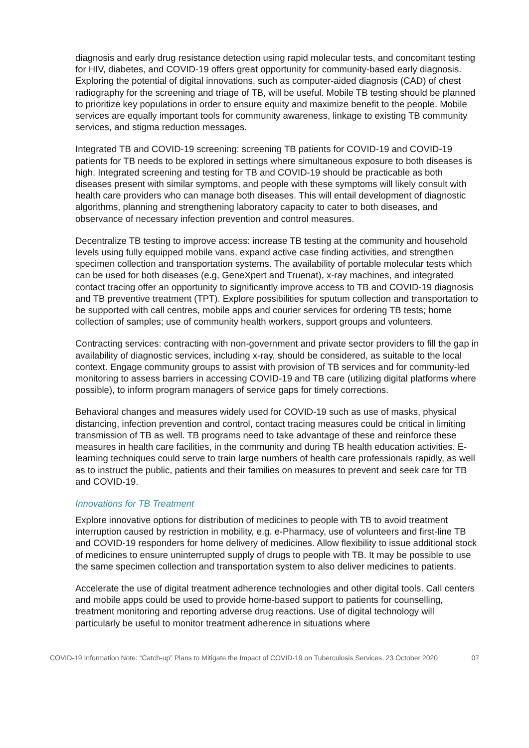diagnosis and early drug resistance detection using rapid molecular tests, and concomitant testing for HIV, diabetes, and COVID-19 offers great opportunity for community-based early diagnosis. Exploring the potential of digital innovations, such as computer-aided diagnosis (CAD) of chest radiography for the screening and triage of TB, will be useful. Mobile TB testing should be planned to prioritize key populations in order to ensure equity and maximize benefit to the people. Mobile services are equally important tools for community awareness, linkage to existing TB community services, and stigma reduction messages.
Integrated TB and COVID-19 screening: screening TB patients for COVID-19 and COVID-19 patients for TB needs to be explored in settings where simultaneous exposure to both diseases is high. Integrated screening and testing for TB and COVID-19 should be practicable as both diseases present with similar symptoms, and people with these symptoms will likely consult with health care providers who can manage both diseases. This will entail development of diagnostic algorithms, planning and strengthening laboratory capacity to cater to both diseases, and observance of necessary infection prevention and control measures.
Decentralize TB testing to improve access: increase TB testing at the community and household levels using fully equipped mobile vans, expand active case finding activities, and strengthen specimen collection and transportation systems. The availability of portable molecular tests which can be used for both diseases (e.g, GeneXpert and Truenat), x-ray machines, and integrated contact tracing offer an opportunity to significantly improve access to TB and COVID-19 diagnosis and TB preventive treatment (TPT). Explore possibilities for sputum collection and transportation to be supported with call centres, mobile apps and courier services for ordering TB tests; home collection of samples; use of community health workers, support groups and volunteers.
Contracting services: contracting with non-government and private sector providers to fill the gap in availability of diagnostic services, including x-ray, should be considered, as suitable to the local context. Engage community groups to assist with provision of TB services and for community-led monitoring to assess barriers in accessing COVID-19 and TB care (utilizing digital platforms where possible), to inform program managers of service gaps for timely corrections.
Behavioral changes and measures widely used for COVID-19 such as use of masks, physical distancing, infection prevention and control, contact tracing measures could be critical in limiting transmission of TB as well. TB programs need to take advantage of these and reinforce these measures in health care facilities, in the community and during TB health education activities. E-learning techniques could serve to train large numbers of health care professionals rapidly, as well as to instruct the public, patients and their families on measures to prevent and seek care for TB and COVID-19.
Innovations for TB Treatment
Explore innovative options for distribution of medicines to people with TB to avoid treatment interruption caused by restriction in mobility, e.g. e-Pharmacy, use of volunteers and first-line TB and COVID-19 responders for home delivery of medicines. Allow flexibility to issue additional stock of medicines to ensure uninterrupted supply of drugs to people with TB. It may be possible to use the same specimen collection and transportation system to also deliver medicines to patients.
Accelerate the use of digital treatment adherence technologies and other digital tools. Call centers and mobile apps could be used to provide home-based support to patients for counselling, treatment monitoring and reporting adverse drug reactions. Use of digital technology will particularly be useful to monitor treatment adherence in situations where
COVID-19 Information Note: “Catch-up” Plans to Mitigate the Impact of COVID-19 on Tuberculosis Services, 23 October 2020 07